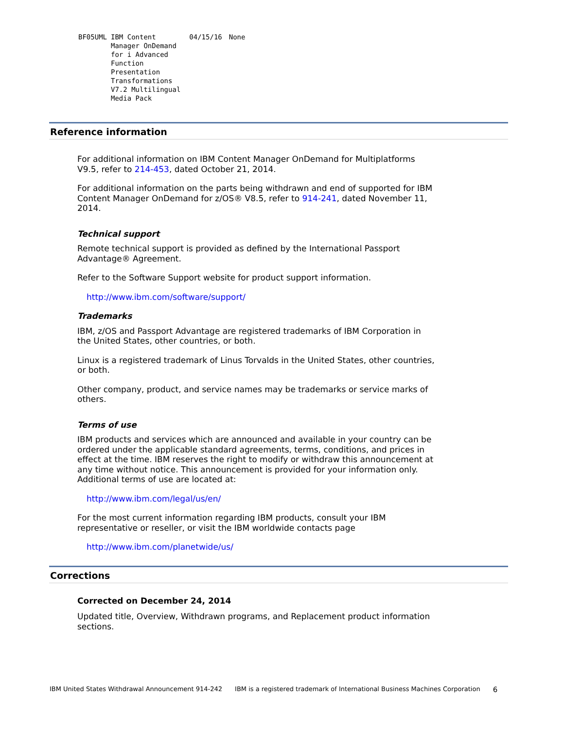| BF05UML | IBM Content Manager OnDemand for i Advanced Function Presentation Transformations V7.2 Multilingual Media Pack | 04/15/16 | None |
Reference information
For additional information on IBM Content Manager OnDemand for Multiplatforms V9.5, refer to 214-453, dated October 21, 2014.
For additional information on the parts being withdrawn and end of supported for IBM Content Manager OnDemand for z/OS® V8.5, refer to 914-241, dated November 11, 2014.
Technical support
Remote technical support is provided as defined by the International Passport Advantage® Agreement.
Refer to the Software Support website for product support information.
http://www.ibm.com/software/support/
Trademarks
IBM, z/OS and Passport Advantage are registered trademarks of IBM Corporation in the United States, other countries, or both.
Linux is a registered trademark of Linus Torvalds in the United States, other countries, or both.
Other company, product, and service names may be trademarks or service marks of others.
Terms of use
IBM products and services which are announced and available in your country can be ordered under the applicable standard agreements, terms, conditions, and prices in effect at the time. IBM reserves the right to modify or withdraw this announcement at any time without notice. This announcement is provided for your information only. Additional terms of use are located at:
http://www.ibm.com/legal/us/en/
For the most current information regarding IBM products, consult your IBM representative or reseller, or visit the IBM worldwide contacts page
http://www.ibm.com/planetwide/us/
Corrections
Corrected on December 24, 2014
Updated title, Overview, Withdrawn programs, and Replacement product information sections.
IBM United States Withdrawal Announcement 914-242 IBM is a registered trademark of International Business Machines Corporation 6